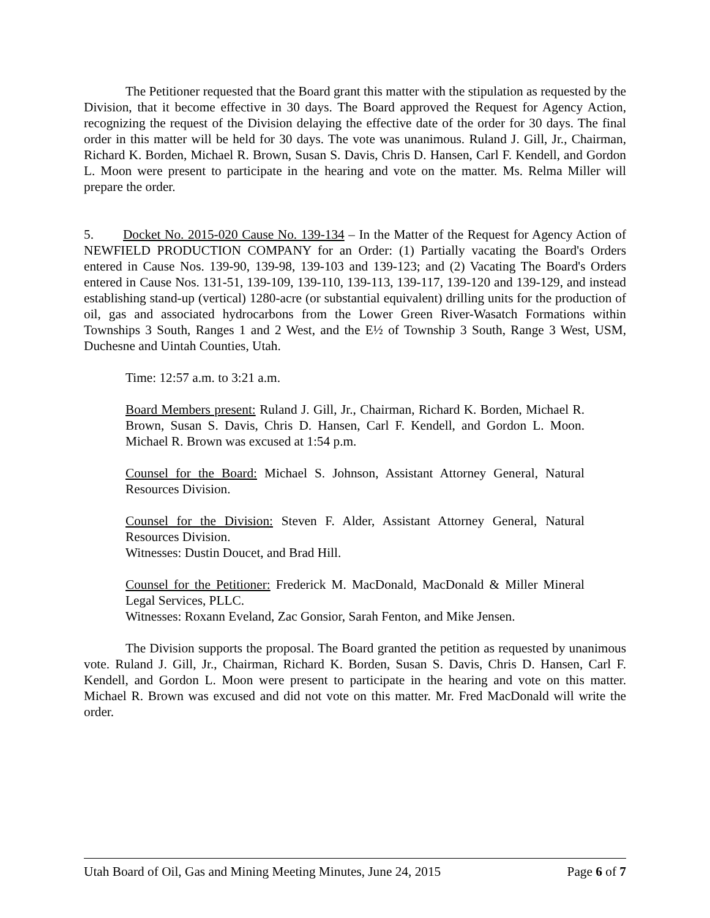The Petitioner requested that the Board grant this matter with the stipulation as requested by the Division, that it become effective in 30 days. The Board approved the Request for Agency Action, recognizing the request of the Division delaying the effective date of the order for 30 days. The final order in this matter will be held for 30 days. The vote was unanimous. Ruland J. Gill, Jr., Chairman, Richard K. Borden, Michael R. Brown, Susan S. Davis, Chris D. Hansen, Carl F. Kendell, and Gordon L. Moon were present to participate in the hearing and vote on the matter. Ms. Relma Miller will prepare the order.
5. Docket No. 2015-020 Cause No. 139-134 – In the Matter of the Request for Agency Action of NEWFIELD PRODUCTION COMPANY for an Order: (1) Partially vacating the Board's Orders entered in Cause Nos. 139-90, 139-98, 139-103 and 139-123; and (2) Vacating The Board's Orders entered in Cause Nos. 131-51, 139-109, 139-110, 139-113, 139-117, 139-120 and 139-129, and instead establishing stand-up (vertical) 1280-acre (or substantial equivalent) drilling units for the production of oil, gas and associated hydrocarbons from the Lower Green River-Wasatch Formations within Townships 3 South, Ranges 1 and 2 West, and the E½ of Township 3 South, Range 3 West, USM, Duchesne and Uintah Counties, Utah.
Time: 12:57 a.m. to 3:21 a.m.
Board Members present: Ruland J. Gill, Jr., Chairman, Richard K. Borden, Michael R. Brown, Susan S. Davis, Chris D. Hansen, Carl F. Kendell, and Gordon L. Moon. Michael R. Brown was excused at 1:54 p.m.
Counsel for the Board: Michael S. Johnson, Assistant Attorney General, Natural Resources Division.
Counsel for the Division: Steven F. Alder, Assistant Attorney General, Natural Resources Division.
Witnesses: Dustin Doucet, and Brad Hill.
Counsel for the Petitioner: Frederick M. MacDonald, MacDonald & Miller Mineral Legal Services, PLLC.
Witnesses: Roxann Eveland, Zac Gonsior, Sarah Fenton, and Mike Jensen.
The Division supports the proposal. The Board granted the petition as requested by unanimous vote. Ruland J. Gill, Jr., Chairman, Richard K. Borden, Susan S. Davis, Chris D. Hansen, Carl F. Kendell, and Gordon L. Moon were present to participate in the hearing and vote on this matter. Michael R. Brown was excused and did not vote on this matter. Mr. Fred MacDonald will write the order.
Utah Board of Oil, Gas and Mining Meeting Minutes, June 24, 2015 Page 6 of 7